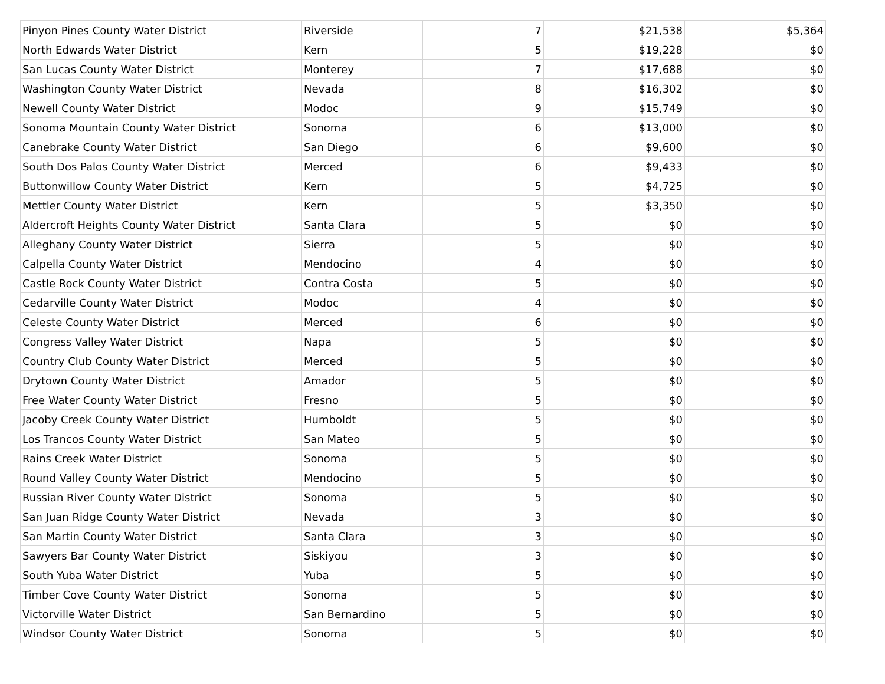| Pinyon Pines County Water District | Riverside | 7 | $21,538 | $5,364 |
| North Edwards Water District | Kern | 5 | $19,228 | $0 |
| San Lucas County Water District | Monterey | 7 | $17,688 | $0 |
| Washington County Water District | Nevada | 8 | $16,302 | $0 |
| Newell County Water District | Modoc | 9 | $15,749 | $0 |
| Sonoma Mountain County Water District | Sonoma | 6 | $13,000 | $0 |
| Canebrake County Water District | San Diego | 6 | $9,600 | $0 |
| South Dos Palos County Water District | Merced | 6 | $9,433 | $0 |
| Buttonwillow County Water District | Kern | 5 | $4,725 | $0 |
| Mettler County Water District | Kern | 5 | $3,350 | $0 |
| Aldercroft Heights County Water District | Santa Clara | 5 | $0 | $0 |
| Alleghany County Water District | Sierra | 5 | $0 | $0 |
| Calpella County Water District | Mendocino | 4 | $0 | $0 |
| Castle Rock County Water District | Contra Costa | 5 | $0 | $0 |
| Cedarville County Water District | Modoc | 4 | $0 | $0 |
| Celeste County Water District | Merced | 6 | $0 | $0 |
| Congress Valley Water District | Napa | 5 | $0 | $0 |
| Country Club County Water District | Merced | 5 | $0 | $0 |
| Drytown County Water District | Amador | 5 | $0 | $0 |
| Free Water County Water District | Fresno | 5 | $0 | $0 |
| Jacoby Creek County Water District | Humboldt | 5 | $0 | $0 |
| Los Trancos County Water District | San Mateo | 5 | $0 | $0 |
| Rains Creek Water District | Sonoma | 5 | $0 | $0 |
| Round Valley County Water District | Mendocino | 5 | $0 | $0 |
| Russian River County Water District | Sonoma | 5 | $0 | $0 |
| San Juan Ridge County Water District | Nevada | 3 | $0 | $0 |
| San Martin County Water District | Santa Clara | 3 | $0 | $0 |
| Sawyers Bar County Water District | Siskiyou | 3 | $0 | $0 |
| South Yuba Water District | Yuba | 5 | $0 | $0 |
| Timber Cove County Water District | Sonoma | 5 | $0 | $0 |
| Victorville Water District | San Bernardino | 5 | $0 | $0 |
| Windsor County Water District | Sonoma | 5 | $0 | $0 |